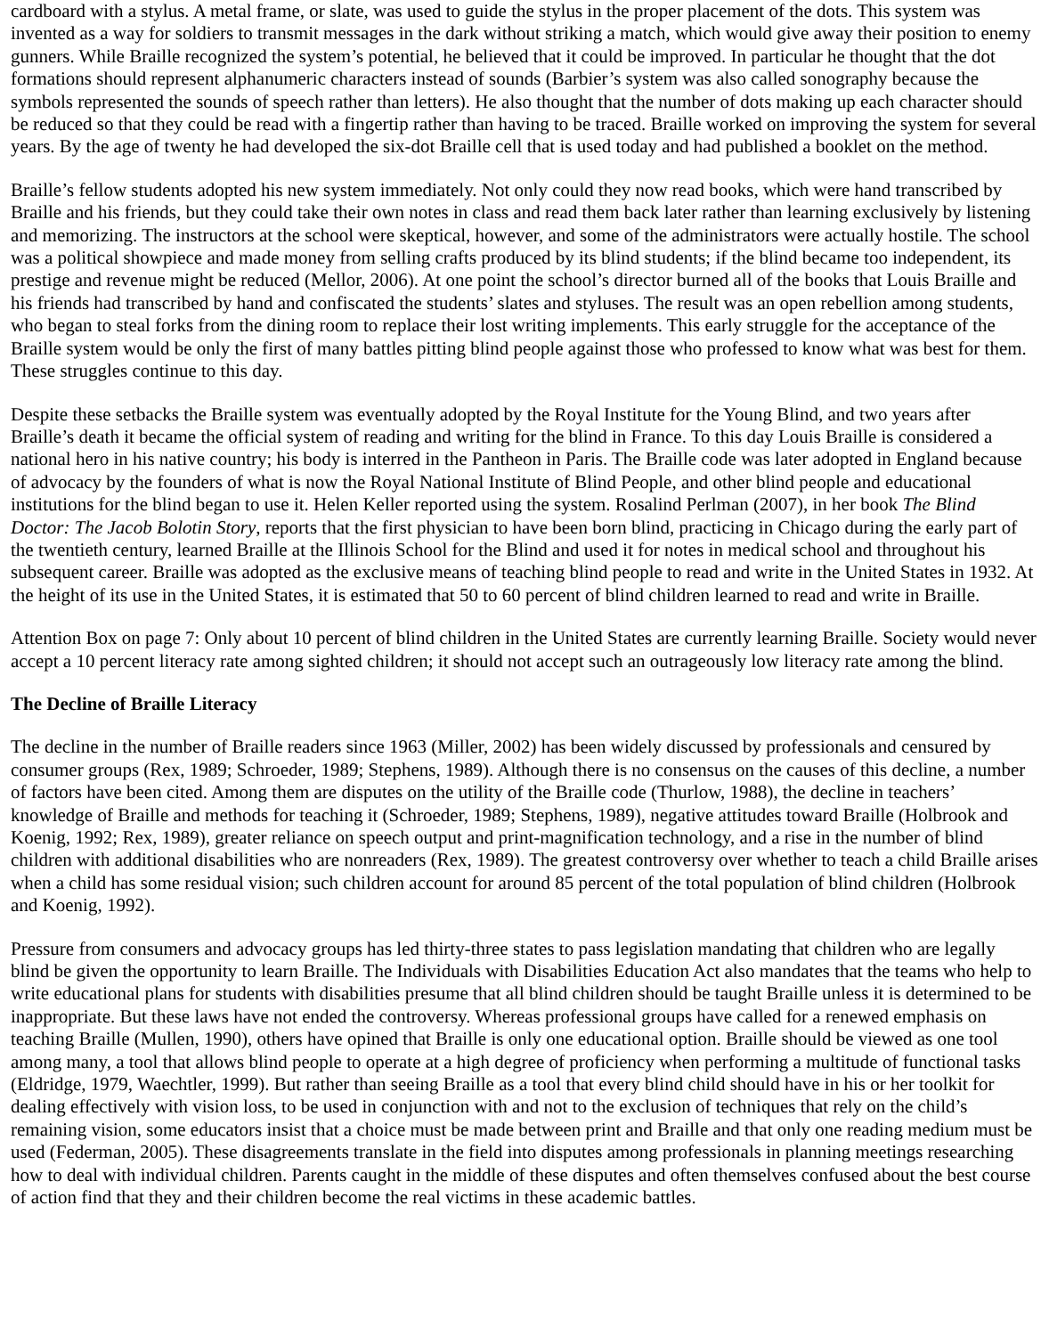cardboard with a stylus. A metal frame, or slate, was used to guide the stylus in the proper placement of the dots. This system was invented as a way for soldiers to transmit messages in the dark without striking a match, which would give away their position to enemy gunners. While Braille recognized the system’s potential, he believed that it could be improved. In particular he thought that the dot formations should represent alphanumeric characters instead of sounds (Barbier’s system was also called sonography because the symbols represented the sounds of speech rather than letters). He also thought that the number of dots making up each character should be reduced so that they could be read with a fingertip rather than having to be traced. Braille worked on improving the system for several years. By the age of twenty he had developed the six-dot Braille cell that is used today and had published a booklet on the method.
Braille’s fellow students adopted his new system immediately. Not only could they now read books, which were hand transcribed by Braille and his friends, but they could take their own notes in class and read them back later rather than learning exclusively by listening and memorizing. The instructors at the school were skeptical, however, and some of the administrators were actually hostile. The school was a political showpiece and made money from selling crafts produced by its blind students; if the blind became too independent, its prestige and revenue might be reduced (Mellor, 2006). At one point the school’s director burned all of the books that Louis Braille and his friends had transcribed by hand and confiscated the students’ slates and styluses. The result was an open rebellion among students, who began to steal forks from the dining room to replace their lost writing implements. This early struggle for the acceptance of the Braille system would be only the first of many battles pitting blind people against those who professed to know what was best for them. These struggles continue to this day.
Despite these setbacks the Braille system was eventually adopted by the Royal Institute for the Young Blind, and two years after Braille’s death it became the official system of reading and writing for the blind in France. To this day Louis Braille is considered a national hero in his native country; his body is interred in the Pantheon in Paris. The Braille code was later adopted in England because of advocacy by the founders of what is now the Royal National Institute of Blind People, and other blind people and educational institutions for the blind began to use it. Helen Keller reported using the system. Rosalind Perlman (2007), in her book The Blind Doctor: The Jacob Bolotin Story, reports that the first physician to have been born blind, practicing in Chicago during the early part of the twentieth century, learned Braille at the Illinois School for the Blind and used it for notes in medical school and throughout his subsequent career. Braille was adopted as the exclusive means of teaching blind people to read and write in the United States in 1932. At the height of its use in the United States, it is estimated that 50 to 60 percent of blind children learned to read and write in Braille.
Attention Box on page 7: Only about 10 percent of blind children in the United States are currently learning Braille. Society would never accept a 10 percent literacy rate among sighted children; it should not accept such an outrageously low literacy rate among the blind.
The Decline of Braille Literacy
The decline in the number of Braille readers since 1963 (Miller, 2002) has been widely discussed by professionals and censured by consumer groups (Rex, 1989; Schroeder, 1989; Stephens, 1989). Although there is no consensus on the causes of this decline, a number of factors have been cited. Among them are disputes on the utility of the Braille code (Thurlow, 1988), the decline in teachers’ knowledge of Braille and methods for teaching it (Schroeder, 1989; Stephens, 1989), negative attitudes toward Braille (Holbrook and Koenig, 1992; Rex, 1989), greater reliance on speech output and print-magnification technology, and a rise in the number of blind children with additional disabilities who are nonreaders (Rex, 1989). The greatest controversy over whether to teach a child Braille arises when a child has some residual vision; such children account for around 85 percent of the total population of blind children (Holbrook and Koenig, 1992).
Pressure from consumers and advocacy groups has led thirty-three states to pass legislation mandating that children who are legally blind be given the opportunity to learn Braille. The Individuals with Disabilities Education Act also mandates that the teams who help to write educational plans for students with disabilities presume that all blind children should be taught Braille unless it is determined to be inappropriate. But these laws have not ended the controversy. Whereas professional groups have called for a renewed emphasis on teaching Braille (Mullen, 1990), others have opined that Braille is only one educational option. Braille should be viewed as one tool among many, a tool that allows blind people to operate at a high degree of proficiency when performing a multitude of functional tasks (Eldridge, 1979, Waechtler, 1999). But rather than seeing Braille as a tool that every blind child should have in his or her toolkit for dealing effectively with vision loss, to be used in conjunction with and not to the exclusion of techniques that rely on the child’s remaining vision, some educators insist that a choice must be made between print and Braille and that only one reading medium must be used (Federman, 2005). These disagreements translate in the field into disputes among professionals in planning meetings researching how to deal with individual children. Parents caught in the middle of these disputes and often themselves confused about the best course of action find that they and their children become the real victims in these academic battles.